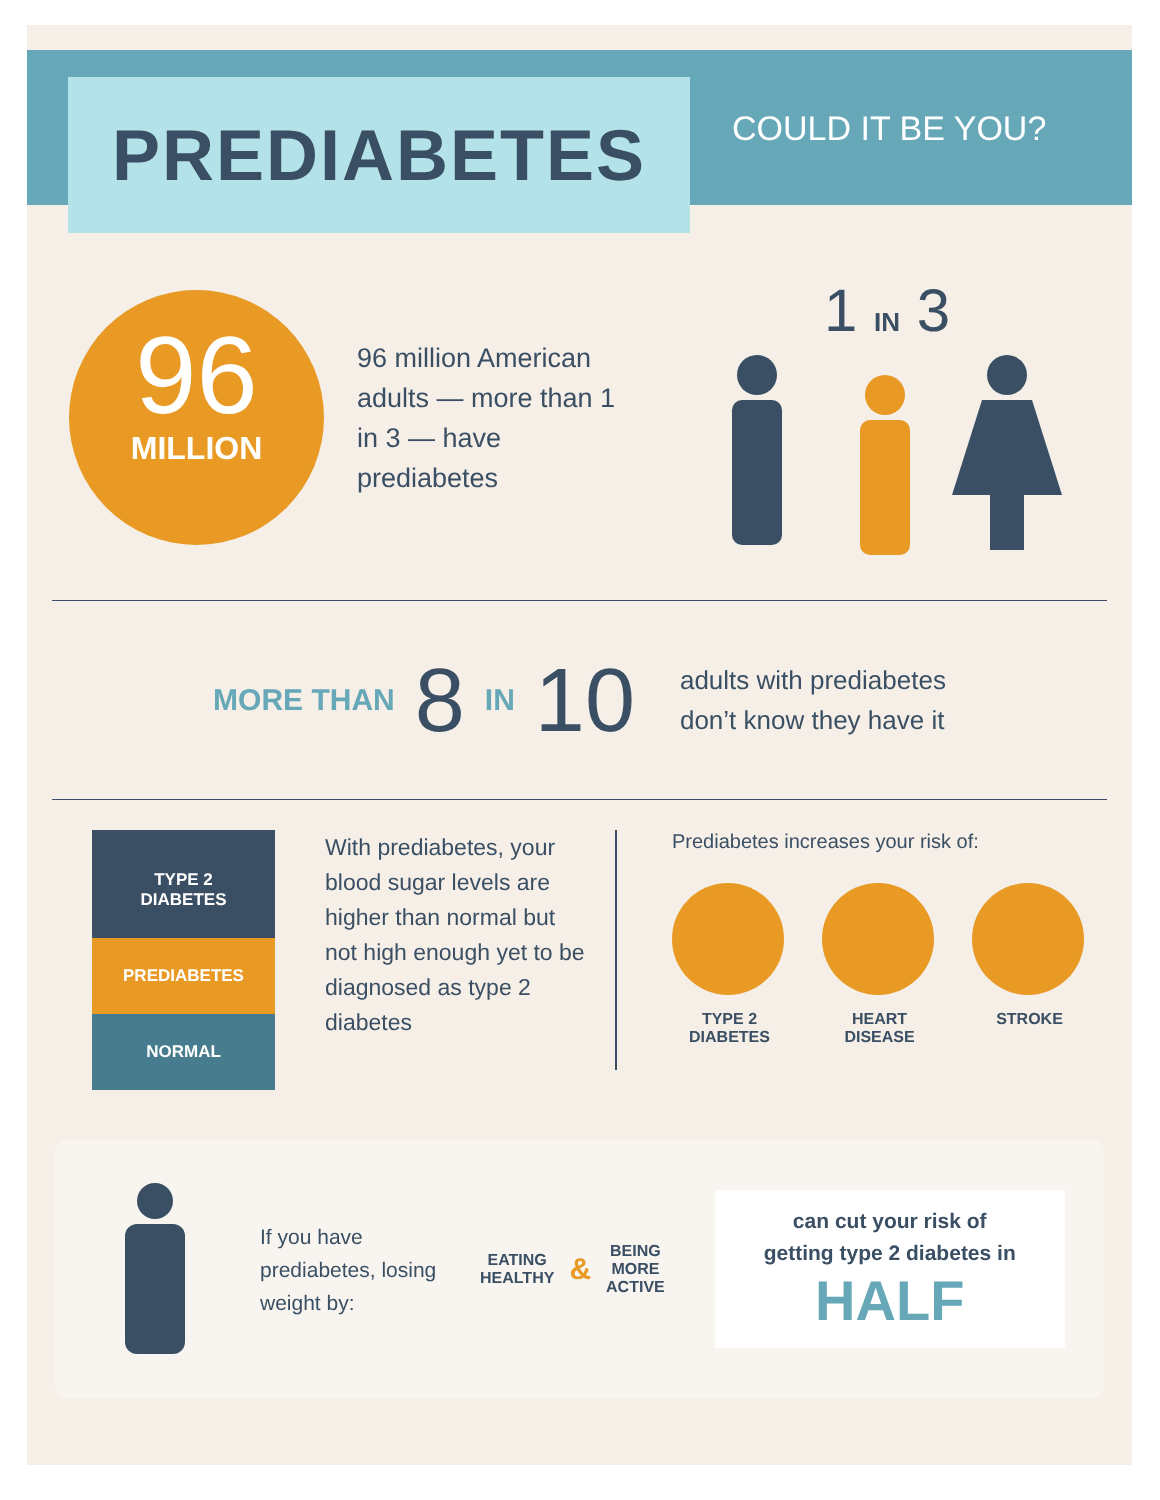PREDIABETES
COULD IT BE YOU?
96
MILLION
96 million American adults — more than 1 in 3 — have prediabetes
1 IN 3
MORE THAN 8 IN 10 adults with prediabetes
don’t know they have it
TYPE 2
DIABETES
PREDIABETES
NORMAL
With prediabetes, your blood sugar levels are higher than normal but not high enough yet to be diagnosed as type 2 diabetes
Prediabetes increases your risk of:
TYPE 2
DIABETES
HEART
DISEASE
STROKE
If you have prediabetes, losing weight by:
EATING
HEALTHY
&
BEING
MORE
ACTIVE
can cut your risk of
getting type 2 diabetes in
HALF